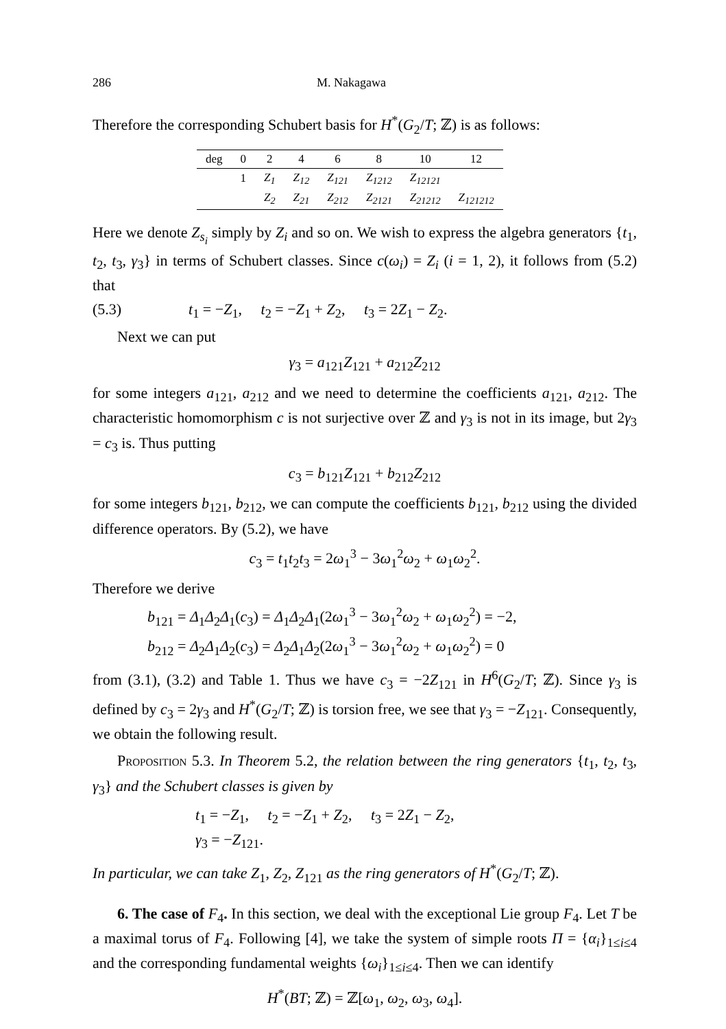286 M. Nakagawa
Therefore the corresponding Schubert basis for H<sup>*</sup>(G<sub>2</sub>/T; ℤ) is as follows:
| deg | 0 | 2 | 4 | 6 | 8 | 10 | 12 |
| --- | --- | --- | --- | --- | --- | --- | --- |
| | 1 | Z<sub>1</sub> | Z<sub>12</sub> | Z<sub>121</sub> | Z<sub>1212</sub> | Z<sub>12121</sub> | |
| | | Z<sub>2</sub> | Z<sub>21</sub> | Z<sub>212</sub> | Z<sub>2121</sub> | Z<sub>21212</sub> | Z<sub>121212</sub> |
Here we denote Z<sub>s<sub>i</sub></sub> simply by Z<sub>i</sub> and so on. We wish to express the algebra generators {t<sub>1</sub>, t<sub>2</sub>, t<sub>3</sub>, γ<sub>3</sub>} in terms of Schubert classes. Since c(ω<sub>i</sub>) = Z<sub>i</sub> (i = 1, 2), it follows from (5.2) that
(5.3) t<sub>1</sub> = −Z<sub>1</sub>, t<sub>2</sub> = −Z<sub>1</sub> + Z<sub>2</sub>, t<sub>3</sub> = 2Z<sub>1</sub> − Z<sub>2</sub>.
Next we can put
γ<sub>3</sub> = a<sub>121</sub>Z<sub>121</sub> + a<sub>212</sub>Z<sub>212</sub>
for some integers a<sub>121</sub>, a<sub>212</sub> and we need to determine the coefficients a<sub>121</sub>, a<sub>212</sub>. The characteristic homomorphism c is not surjective over ℤ and γ<sub>3</sub> is not in its image, but 2γ<sub>3</sub> = c<sub>3</sub> is. Thus putting
c<sub>3</sub> = b<sub>121</sub>Z<sub>121</sub> + b<sub>212</sub>Z<sub>212</sub>
for some integers b<sub>121</sub>, b<sub>212</sub>, we can compute the coefficients b<sub>121</sub>, b<sub>212</sub> using the divided difference operators. By (5.2), we have
c<sub>3</sub> = t<sub>1</sub>t<sub>2</sub>t<sub>3</sub> = 2ω<sub>1</sub><sup>3</sup> − 3ω<sub>1</sub><sup>2</sup>ω<sub>2</sub> + ω<sub>1</sub>ω<sub>2</sub><sup>2</sup>.
Therefore we derive
b<sub>121</sub> = Δ<sub>1</sub>Δ<sub>2</sub>Δ<sub>1</sub>(c<sub>3</sub>) = Δ<sub>1</sub>Δ<sub>2</sub>Δ<sub>1</sub>(2ω<sub>1</sub><sup>3</sup> − 3ω<sub>1</sub><sup>2</sup>ω<sub>2</sub> + ω<sub>1</sub>ω<sub>2</sub><sup>2</sup>) = −2,
b<sub>212</sub> = Δ<sub>2</sub>Δ<sub>1</sub>Δ<sub>2</sub>(c<sub>3</sub>) = Δ<sub>2</sub>Δ<sub>1</sub>Δ<sub>2</sub>(2ω<sub>1</sub><sup>3</sup> − 3ω<sub>1</sub><sup>2</sup>ω<sub>2</sub> + ω<sub>1</sub>ω<sub>2</sub><sup>2</sup>) = 0
from (3.1), (3.2) and Table 1. Thus we have c<sub>3</sub> = −2Z<sub>121</sub> in H<sup>6</sup>(G<sub>2</sub>/T; ℤ). Since γ<sub>3</sub> is defined by c<sub>3</sub> = 2γ<sub>3</sub> and H<sup>*</sup>(G<sub>2</sub>/T; ℤ) is torsion free, we see that γ<sub>3</sub> = −Z<sub>121</sub>. Consequently, we obtain the following result.
Proposition 5.3. In Theorem 5.2, the relation between the ring generators {t<sub>1</sub>, t<sub>2</sub>, t<sub>3</sub>, γ<sub>3</sub>} and the Schubert classes is given by
t<sub>1</sub> = −Z<sub>1</sub>, t<sub>2</sub> = −Z<sub>1</sub> + Z<sub>2</sub>, t<sub>3</sub> = 2Z<sub>1</sub> − Z<sub>2</sub>,
γ<sub>3</sub> = −Z<sub>121</sub>.
In particular, we can take Z<sub>1</sub>, Z<sub>2</sub>, Z<sub>121</sub> as the ring generators of H<sup>*</sup>(G<sub>2</sub>/T; ℤ).
6. The case of F<sub>4</sub>. In this section, we deal with the exceptional Lie group F<sub>4</sub>. Let T be a maximal torus of F<sub>4</sub>. Following [4], we take the system of simple roots Π = {α<sub>i</sub>}<sub>1≤i≤4</sub> and the corresponding fundamental weights {ω<sub>i</sub>}<sub>1≤i≤4</sub>. Then we can identify
H<sup>*</sup>(BT; ℤ) = ℤ[ω<sub>1</sub>, ω<sub>2</sub>, ω<sub>3</sub>, ω<sub>4</sub>].